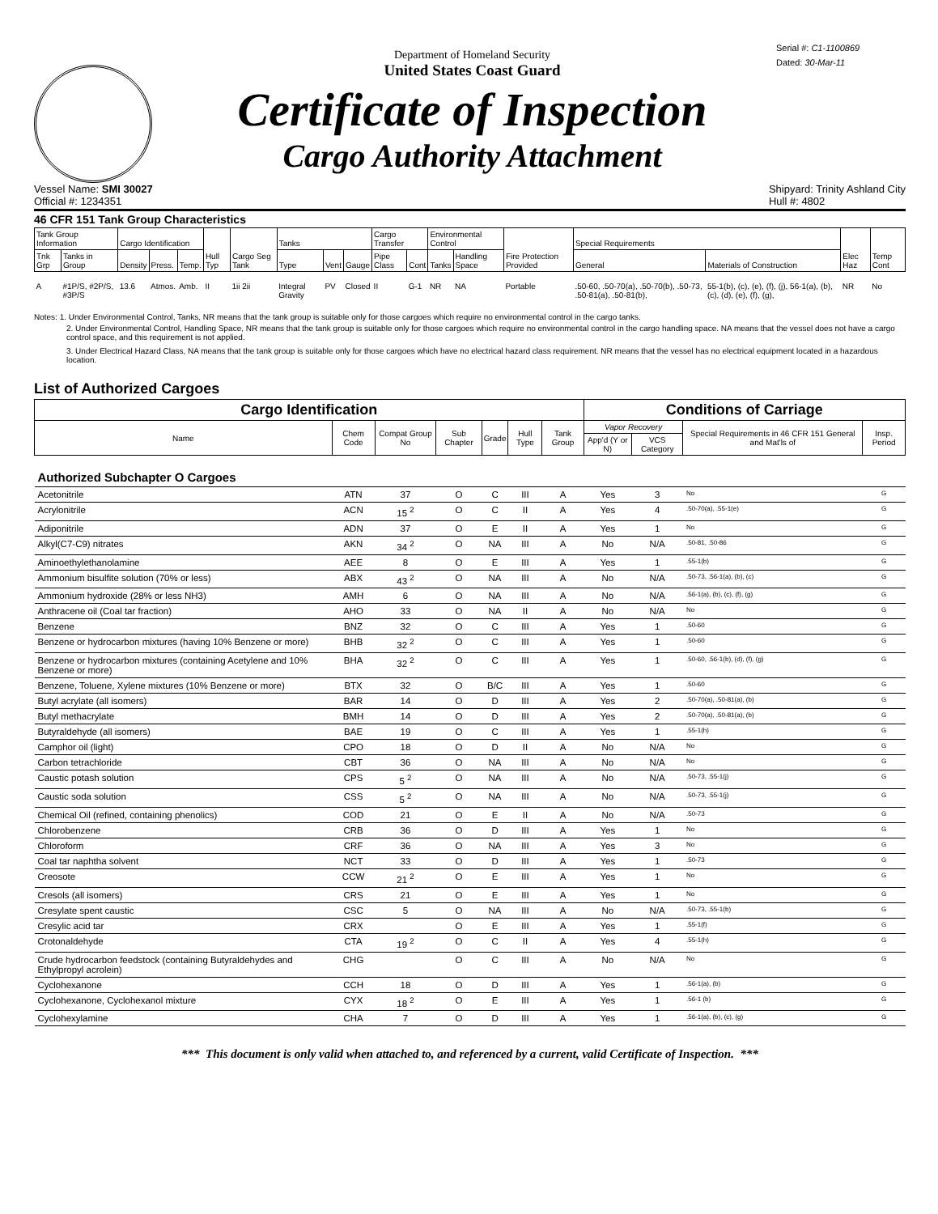Department of Homeland Security
United States Coast Guard
Certificate of Inspection
Cargo Authority Attachment
Serial #: C1-1100869
Dated: 30-Mar-11
Vessel Name: SMI 30027
Official #: 1234351
Shipyard: Trinity Ashland City
Hull #: 4802
46 CFR 151 Tank Group Characteristics
| Tank Group Information | | Cargo Identification | | | Hull Typ | Cargo Seg Tank | Tanks | | | Cargo Transfer | | Environmental Control | | Fire Protection Provided | Special Requirements | | Elec Haz | Temp Cont |
| --- | --- | --- | --- | --- | --- | --- | --- | --- | --- | --- | --- | --- | --- | --- | --- | --- | --- | --- |
| Tnk Grp | Tanks in Group | Density | Press. | Temp. | | | Type | Vent | Gauge | Pipe Class | Cont | Tanks | Handling Space | | General | Materials of Construction | | |
| A | #1P/S, #2P/S, #3P/S | 13.6 | Atmos. | Amb. | II | 1ii 2ii | Integral Gravity | PV | Closed | II | G-1 | NR | NA | Portable | .50-60, .50-70(a), .50-70(b), .50-73, .50-81(a), .50-81(b), | 55-1(b), (c), (e), (f), (j), 56-1(a), (b), (c), (d), (e), (f), (g), | NR | No |
Notes: 1. Under Environmental Control, Tanks, NR means that the tank group is suitable only for those cargoes which require no environmental control in the cargo tanks.
2. Under Environmental Control, Handling Space, NR means that the tank group is suitable only for those cargoes which require no environmental control in the cargo handling space. NA means that the vessel does not have a cargo control space, and this requirement is not applied.
3. Under Electrical Hazard Class, NA means that the tank group is suitable only for those cargoes which have no electrical hazard class requirement. NR means that the vessel has no electrical equipment located in a hazardous location.
List of Authorized Cargoes
| Cargo Identification | | | | | | | Conditions of Carriage | | | |
| --- | --- | --- | --- | --- | --- | --- | --- | --- | --- | --- |
| Name | Chem Code | Compat Group No | Sub Chapter | Grade | Hull Type | Tank Group | Vapor Recovery | | Special Requirements in 46 CFR 151 General and Mat'ls of | Insp. Period |
| | | | | | | | App'd (Y or N) | VCS Category | | |
| Authorized Subchapter O Cargoes | | | | | | | | | | |
| Acetonitrile | ATN | 37 | O | C | III | A | Yes | 3 | No | G |
| Acrylonitrile | ACN | 15 <sup>2</sup> | O | C | II | A | Yes | 4 | .50-70(a), .55-1(e) | G |
| Adiponitrile | ADN | 37 | O | E | II | A | Yes | 1 | No | G |
| Alkyl(C7-C9) nitrates | AKN | 34 <sup>2</sup> | O | NA | III | A | No | N/A | .50-81, .50-86 | G |
| Aminoethylethanolamine | AEE | 8 | O | E | III | A | Yes | 1 | .55-1(b) | G |
| Ammonium bisulfite solution (70% or less) | ABX | 43 <sup>2</sup> | O | NA | III | A | No | N/A | .50-73, .56-1(a), (b), (c) | G |
| Ammonium hydroxide (28% or less NH3) | AMH | 6 | O | NA | III | A | No | N/A | .56-1(a), (b), (c), (f), (g) | G |
| Anthracene oil (Coal tar fraction) | AHO | 33 | O | NA | II | A | No | N/A | No | G |
| Benzene | BNZ | 32 | O | C | III | A | Yes | 1 | .50-60 | G |
| Benzene or hydrocarbon mixtures (having 10% Benzene or more) | BHB | 32 <sup>2</sup> | O | C | III | A | Yes | 1 | .50-60 | G |
| Benzene or hydrocarbon mixtures (containing Acetylene and 10% Benzene or more) | BHA | 32 <sup>2</sup> | O | C | III | A | Yes | 1 | .50-60, .56-1(b), (d), (f), (g) | G |
| Benzene, Toluene, Xylene mixtures (10% Benzene or more) | BTX | 32 | O | B/C | III | A | Yes | 1 | .50-60 | G |
| Butyl acrylate (all isomers) | BAR | 14 | O | D | III | A | Yes | 2 | .50-70(a), .50-81(a), (b) | G |
| Butyl methacrylate | BMH | 14 | O | D | III | A | Yes | 2 | .50-70(a), .50-81(a), (b) | G |
| Butyraldehyde (all isomers) | BAE | 19 | O | C | III | A | Yes | 1 | .55-1(h) | G |
| Camphor oil (light) | CPO | 18 | O | D | II | A | No | N/A | No | G |
| Carbon tetrachloride | CBT | 36 | O | NA | III | A | No | N/A | No | G |
| Caustic potash solution | CPS | 5 <sup>2</sup> | O | NA | III | A | No | N/A | .50-73, .55-1(j) | G |
| Caustic soda solution | CSS | 5 <sup>2</sup> | O | NA | III | A | No | N/A | .50-73, .55-1(j) | G |
| Chemical Oil (refined, containing phenolics) | COD | 21 | O | E | II | A | No | N/A | .50-73 | G |
| Chlorobenzene | CRB | 36 | O | D | III | A | Yes | 1 | No | G |
| Chloroform | CRF | 36 | O | NA | III | A | Yes | 3 | No | G |
| Coal tar naphtha solvent | NCT | 33 | O | D | III | A | Yes | 1 | .50-73 | G |
| Creosote | CCW | 21 <sup>2</sup> | O | E | III | A | Yes | 1 | No | G |
| Cresols (all isomers) | CRS | 21 | O | E | III | A | Yes | 1 | No | G |
| Cresylate spent caustic | CSC | 5 | O | NA | III | A | No | N/A | .50-73, .55-1(b) | G |
| Cresylic acid tar | CRX | | O | E | III | A | Yes | 1 | .55-1(f) | G |
| Crotonaldehyde | CTA | 19 <sup>2</sup> | O | C | II | A | Yes | 4 | .55-1(h) | G |
| Crude hydrocarbon feedstock (containing Butyraldehydes and Ethylpropyl acrolein) | CHG | | O | C | III | A | No | N/A | No | G |
| Cyclohexanone | CCH | 18 | O | D | III | A | Yes | 1 | .56-1(a), (b) | G |
| Cyclohexanone, Cyclohexanol mixture | CYX | 18 <sup>2</sup> | O | E | III | A | Yes | 1 | .56-1 (b) | G |
| Cyclohexylamine | CHA | 7 | O | D | III | A | Yes | 1 | .56-1(a), (b), (c), (g) | G |
*** This document is only valid when attached to, and referenced by a current, valid Certificate of Inspection. ***